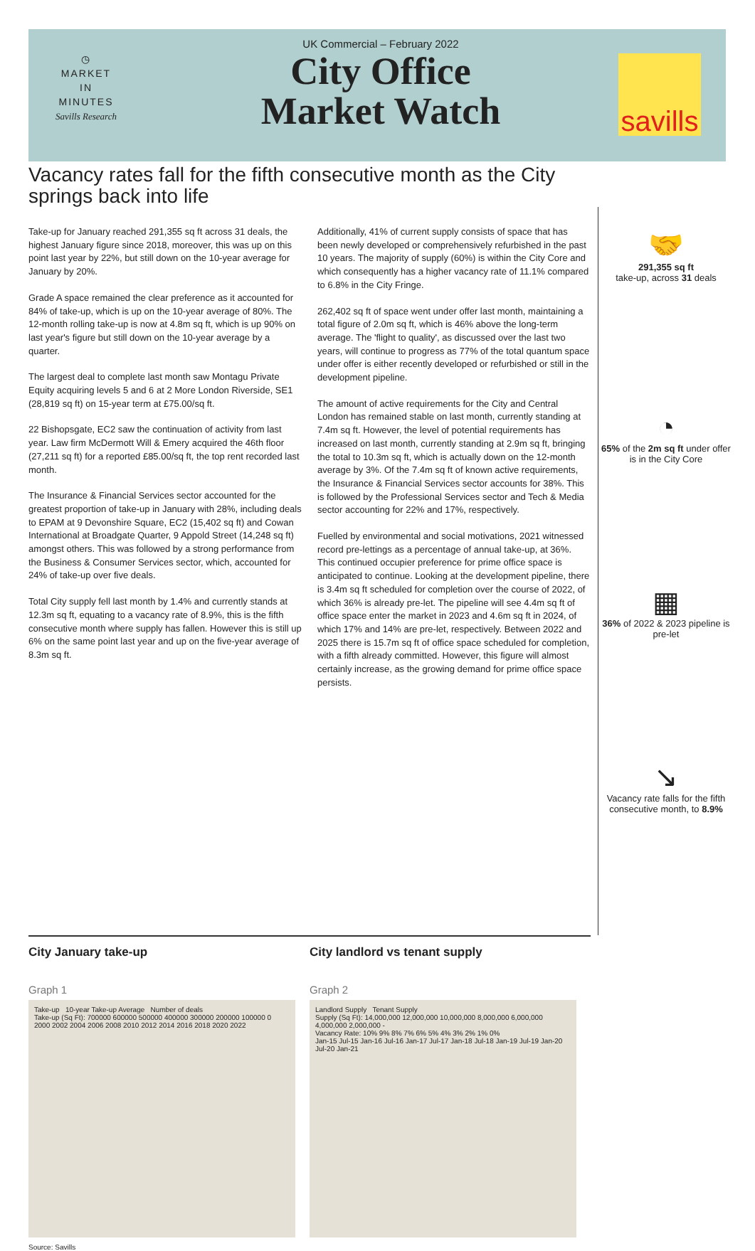◷
MARKET
IN
MINUTES
Savills Research
UK Commercial – February 2022
City Office
Market Watch
savills
Vacancy rates fall for the fifth consecutive month as the City springs back into life
Take-up for January reached 291,355 sq ft across 31 deals, the highest January figure since 2018, moreover, this was up on this point last year by 22%, but still down on the 10-year average for January by 20%.
Grade A space remained the clear preference as it accounted for 84% of take-up, which is up on the 10-year average of 80%. The 12-month rolling take-up is now at 4.8m sq ft, which is up 90% on last year's figure but still down on the 10-year average by a quarter.
The largest deal to complete last month saw Montagu Private Equity acquiring levels 5 and 6 at 2 More London Riverside, SE1 (28,819 sq ft) on 15-year term at £75.00/sq ft.
22 Bishopsgate, EC2 saw the continuation of activity from last year. Law firm McDermott Will & Emery acquired the 46th floor (27,211 sq ft) for a reported £85.00/sq ft, the top rent recorded last month.
The Insurance & Financial Services sector accounted for the greatest proportion of take-up in January with 28%, including deals to EPAM at 9 Devonshire Square, EC2 (15,402 sq ft) and Cowan International at Broadgate Quarter, 9 Appold Street (14,248 sq ft) amongst others. This was followed by a strong performance from the Business & Consumer Services sector, which, accounted for 24% of take-up over five deals.
Total City supply fell last month by 1.4% and currently stands at 12.3m sq ft, equating to a vacancy rate of 8.9%, this is the fifth consecutive month where supply has fallen. However this is still up 6% on the same point last year and up on the five-year average of 8.3m sq ft.
Additionally, 41% of current supply consists of space that has been newly developed or comprehensively refurbished in the past 10 years. The majority of supply (60%) is within the City Core and which consequently has a higher vacancy rate of 11.1% compared to 6.8% in the City Fringe.
262,402 sq ft of space went under offer last month, maintaining a total figure of 2.0m sq ft, which is 46% above the long-term average. The 'flight to quality', as discussed over the last two years, will continue to progress as 77% of the total quantum space under offer is either recently developed or refurbished or still in the development pipeline.
The amount of active requirements for the City and Central London has remained stable on last month, currently standing at 7.4m sq ft. However, the level of potential requirements has increased on last month, currently standing at 2.9m sq ft, bringing the total to 10.3m sq ft, which is actually down on the 12-month average by 3%. Of the 7.4m sq ft of known active requirements, the Insurance & Financial Services sector accounts for 38%. This is followed by the Professional Services sector and Tech & Media sector accounting for 22% and 17%, respectively.
Fuelled by environmental and social motivations, 2021 witnessed record pre-lettings as a percentage of annual take-up, at 36%. This continued occupier preference for prime office space is anticipated to continue. Looking at the development pipeline, there is 3.4m sq ft scheduled for completion over the course of 2022, of which 36% is already pre-let. The pipeline will see 4.4m sq ft of office space enter the market in 2023 and 4.6m sq ft in 2024, of which 17% and 14% are pre-let, respectively. Between 2022 and 2025 there is 15.7m sq ft of office space scheduled for completion, with a fifth already committed. However, this figure will almost certainly increase, as the growing demand for prime office space persists.
🤝
291,355 sq ft
take-up, across 31 deals
◔
65% of the 2m sq ft under offer is in the City Core
▦
36% of 2022 & 2023 pipeline is pre-let
↘
Vacancy rate falls for the fifth consecutive month, to 8.9%
City January take-up
Graph 1
Take-up 10-year Take-up Average Number of deals
Take-up (Sq Ft): 700000 600000 500000 400000 300000 200000 100000 0
2000 2002 2004 2006 2008 2010 2012 2014 2016 2018 2020 2022
City landlord vs tenant supply
Graph 2
Landlord Supply Tenant Supply
Supply (Sq Ft): 14,000,000 12,000,000 10,000,000 8,000,000 6,000,000 4,000,000 2,000,000 -
Vacancy Rate: 10% 9% 8% 7% 6% 5% 4% 3% 2% 1% 0%
Jan-15 Jul-15 Jan-16 Jul-16 Jan-17 Jul-17 Jan-18 Jul-18 Jan-19 Jul-19 Jan-20 Jul-20 Jan-21
Source: Savills